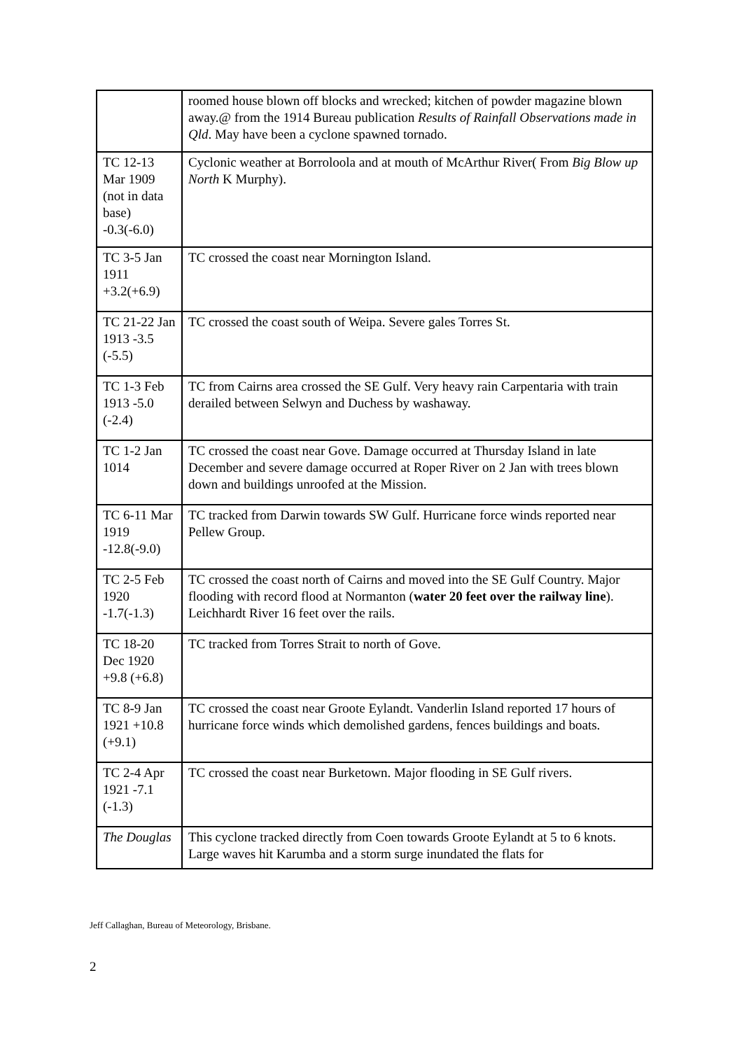| | roomed house blown off blocks and wrecked; kitchen of powder magazine blown away.@ from the 1914 Bureau publication Results of Rainfall Observations made in Qld . May have been a cyclone spawned tornado. |
| TC 12-13 Mar 1909 (not in data base) -0.3(-6.0) | Cyclonic weather at Borroloola and at mouth of McArthur River( From Big Blow up North K Murphy). |
| TC 3-5 Jan 1911 +3.2(+6.9) | TC crossed the coast near Mornington Island. |
| TC 21-22 Jan 1913 -3.5 (-5.5) | TC crossed the coast south of Weipa. Severe gales Torres St. |
| TC 1-3 Feb 1913 -5.0 (-2.4) | TC from Cairns area crossed the SE Gulf. Very heavy rain Carpentaria with train derailed between Selwyn and Duchess by washaway. |
| TC 1-2 Jan 1014 | TC crossed the coast near Gove. Damage occurred at Thursday Island in late December and severe damage occurred at Roper River on 2 Jan with trees blown down and buildings unroofed at the Mission. |
| TC 6-11 Mar 1919 -12.8(-9.0) | TC tracked from Darwin towards SW Gulf. Hurricane force winds reported near Pellew Group. |
| TC 2-5 Feb 1920 -1.7(-1.3) | TC crossed the coast north of Cairns and moved into the SE Gulf Country. Major flooding with record flood at Normanton ( water 20 feet over the railway line ). Leichhardt River 16 feet over the rails. |
| TC 18-20 Dec 1920 +9.8 (+6.8) | TC tracked from Torres Strait to north of Gove. |
| TC 8-9 Jan 1921 +10.8 (+9.1) | TC crossed the coast near Groote Eylandt. Vanderlin Island reported 17 hours of hurricane force winds which demolished gardens, fences buildings and boats. |
| TC 2-4 Apr 1921 -7.1 (-1.3) | TC crossed the coast near Burketown. Major flooding in SE Gulf rivers. |
| The Douglas | This cyclone tracked directly from Coen towards Groote Eylandt at 5 to 6 knots. Large waves hit Karumba and a storm surge inundated the flats for |
Jeff Callaghan, Bureau of Meteorology, Brisbane.
2